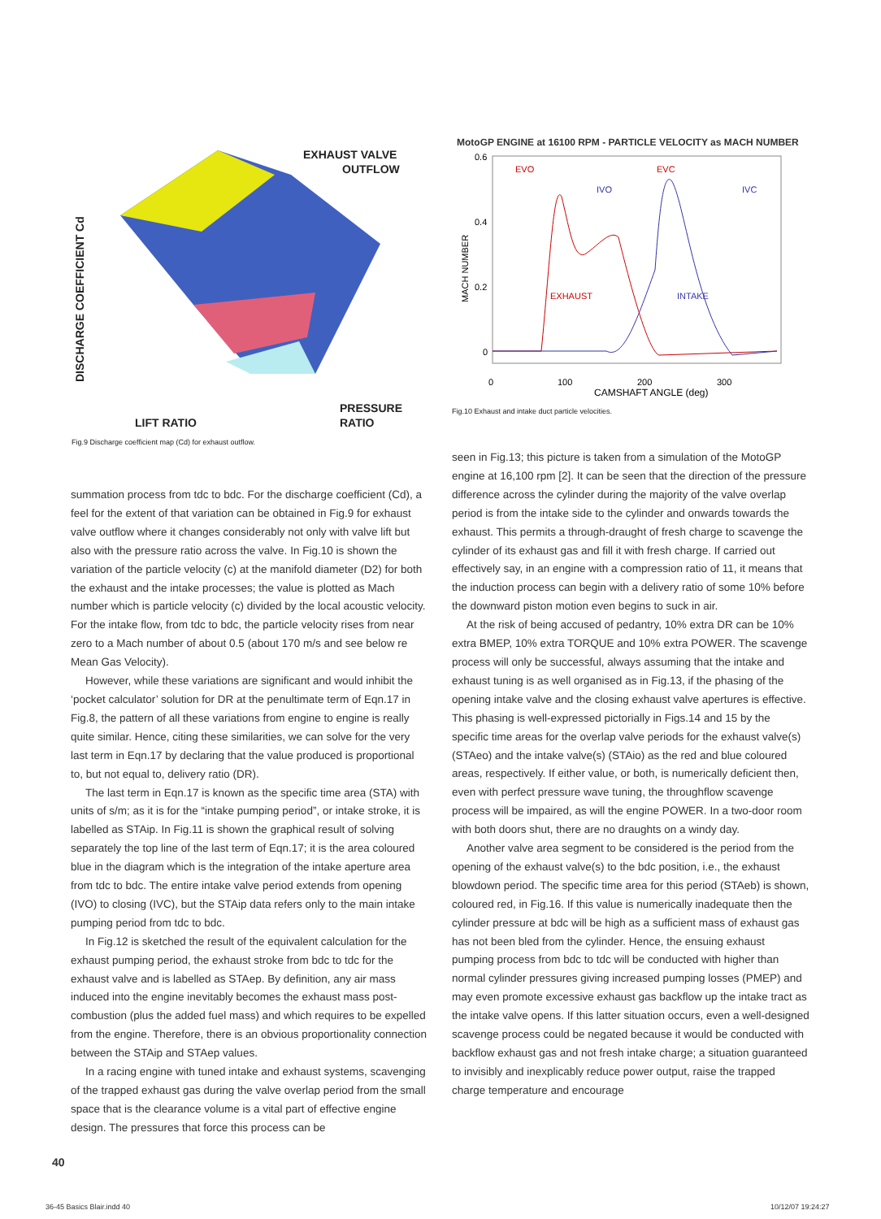EXHAUST VALVE
OUTFLOW
DISCHARGE COEFFICIENT Cd
LIFT RATIO
PRESSURE
RATIO
Fig.9 Discharge coefficient map (Cd) for exhaust outflow.
MotoGP ENGINE at 16100 RPM - PARTICLE VELOCITY as MACH NUMBER
0.6
0.4
0.2
0
MACH NUMBER
0
100
200
300
CAMSHAFT ANGLE (deg)
EVO
EVC
IVO
IVC
EXHAUST
INTAKE
Fig.10 Exhaust and intake duct particle velocities.
summation process from tdc to bdc. For the discharge coefficient (Cd), a feel for the extent of that variation can be obtained in Fig.9 for exhaust valve outflow where it changes considerably not only with valve lift but also with the pressure ratio across the valve. In Fig.10 is shown the variation of the particle velocity (c) at the manifold diameter (D2) for both the exhaust and the intake processes; the value is plotted as Mach number which is particle velocity (c) divided by the local acoustic velocity. For the intake flow, from tdc to bdc, the particle velocity rises from near zero to a Mach number of about 0.5 (about 170 m/s and see below re Mean Gas Velocity).
However, while these variations are significant and would inhibit the ‘pocket calculator’ solution for DR at the penultimate term of Eqn.17 in Fig.8, the pattern of all these variations from engine to engine is really quite similar. Hence, citing these similarities, we can solve for the very last term in Eqn.17 by declaring that the value produced is proportional to, but not equal to, delivery ratio (DR).
The last term in Eqn.17 is known as the specific time area (STA) with units of s/m; as it is for the “intake pumping period”, or intake stroke, it is labelled as STAip. In Fig.11 is shown the graphical result of solving separately the top line of the last term of Eqn.17; it is the area coloured blue in the diagram which is the integration of the intake aperture area from tdc to bdc. The entire intake valve period extends from opening (IVO) to closing (IVC), but the STAip data refers only to the main intake pumping period from tdc to bdc.
In Fig.12 is sketched the result of the equivalent calculation for the exhaust pumping period, the exhaust stroke from bdc to tdc for the exhaust valve and is labelled as STAep. By definition, any air mass induced into the engine inevitably becomes the exhaust mass post-combustion (plus the added fuel mass) and which requires to be expelled from the engine. Therefore, there is an obvious proportionality connection between the STAip and STAep values.
In a racing engine with tuned intake and exhaust systems, scavenging of the trapped exhaust gas during the valve overlap period from the small space that is the clearance volume is a vital part of effective engine design. The pressures that force this process can be
seen in Fig.13; this picture is taken from a simulation of the MotoGP engine at 16,100 rpm [2]. It can be seen that the direction of the pressure difference across the cylinder during the majority of the valve overlap period is from the intake side to the cylinder and onwards towards the exhaust. This permits a through-draught of fresh charge to scavenge the cylinder of its exhaust gas and fill it with fresh charge. If carried out effectively say, in an engine with a compression ratio of 11, it means that the induction process can begin with a delivery ratio of some 10% before the downward piston motion even begins to suck in air.
At the risk of being accused of pedantry, 10% extra DR can be 10% extra BMEP, 10% extra TORQUE and 10% extra POWER. The scavenge process will only be successful, always assuming that the intake and exhaust tuning is as well organised as in Fig.13, if the phasing of the opening intake valve and the closing exhaust valve apertures is effective. This phasing is well-expressed pictorially in Figs.14 and 15 by the specific time areas for the overlap valve periods for the exhaust valve(s) (STAeo) and the intake valve(s) (STAio) as the red and blue coloured areas, respectively. If either value, or both, is numerically deficient then, even with perfect pressure wave tuning, the throughflow scavenge process will be impaired, as will the engine POWER. In a two-door room with both doors shut, there are no draughts on a windy day.
Another valve area segment to be considered is the period from the opening of the exhaust valve(s) to the bdc position, i.e., the exhaust blowdown period. The specific time area for this period (STAeb) is shown, coloured red, in Fig.16. If this value is numerically inadequate then the cylinder pressure at bdc will be high as a sufficient mass of exhaust gas has not been bled from the cylinder. Hence, the ensuing exhaust pumping process from bdc to tdc will be conducted with higher than normal cylinder pressures giving increased pumping losses (PMEP) and may even promote excessive exhaust gas backflow up the intake tract as the intake valve opens. If this latter situation occurs, even a well-designed scavenge process could be negated because it would be conducted with backflow exhaust gas and not fresh intake charge; a situation guaranteed to invisibly and inexplicably reduce power output, raise the trapped charge temperature and encourage
40
36-45 Basics Blair.indd 40 10/12/07 19:24:27